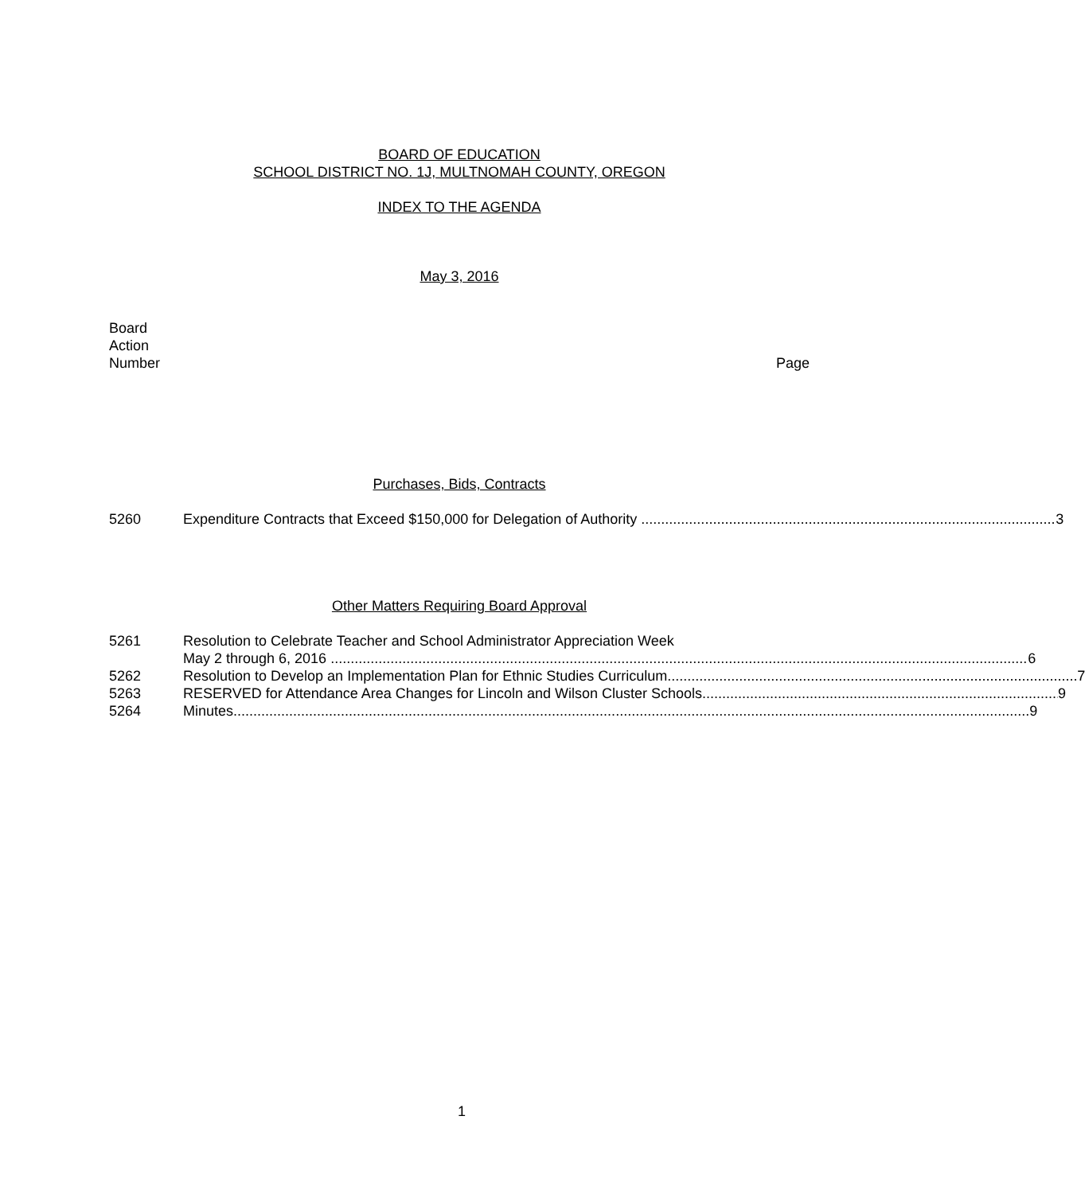BOARD OF EDUCATION
SCHOOL DISTRICT NO. 1J, MULTNOMAH COUNTY, OREGON
INDEX TO THE AGENDA
May 3, 2016
Board
Action
Number
Page
Purchases, Bids, Contracts
5260 Expenditure Contracts that Exceed $150,000 for Delegation of Authority 3
Other Matters Requiring Board Approval
5261 Resolution to Celebrate Teacher and School Administrator Appreciation Week
May 2 through 6, 2016 6
5262 Resolution to Develop an Implementation Plan for Ethnic Studies Curriculum 7
5263 RESERVED for Attendance Area Changes for Lincoln and Wilson Cluster Schools 9
5264 Minutes 9
1